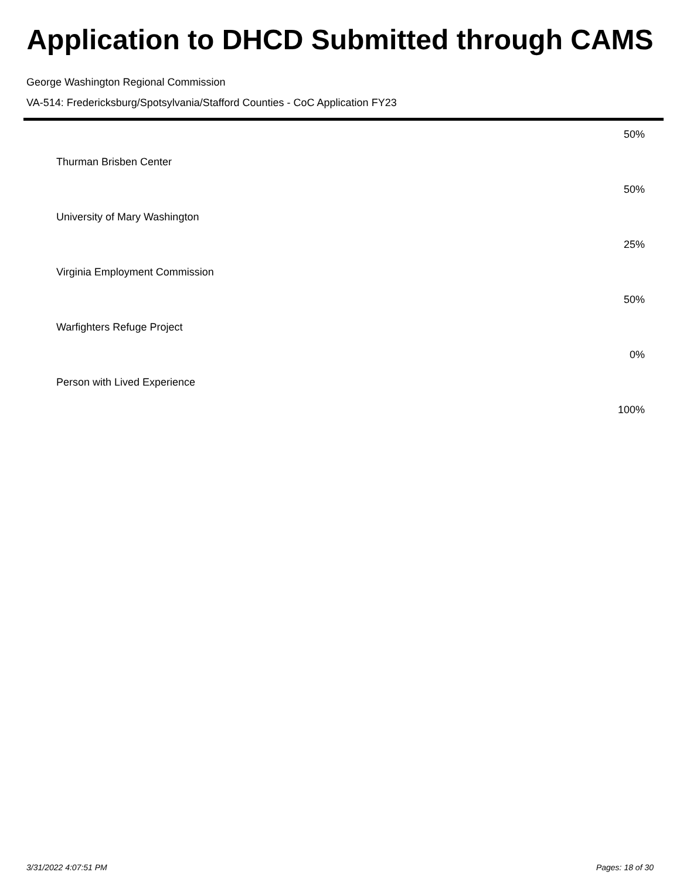Application to DHCD Submitted through CAMS
George Washington Regional Commission
VA-514: Fredericksburg/Spotsylvania/Stafford Counties - CoC Application FY23
| | 50% |
| Thurman Brisben Center | |
| | 50% |
| University of Mary Washington | |
| | 25% |
| Virginia Employment Commission | |
| | 50% |
| Warfighters Refuge Project | |
| | 0% |
| Person with Lived Experience | |
| | 100% |
3/31/2022 4:07:51 PM Pages: 18 of 30